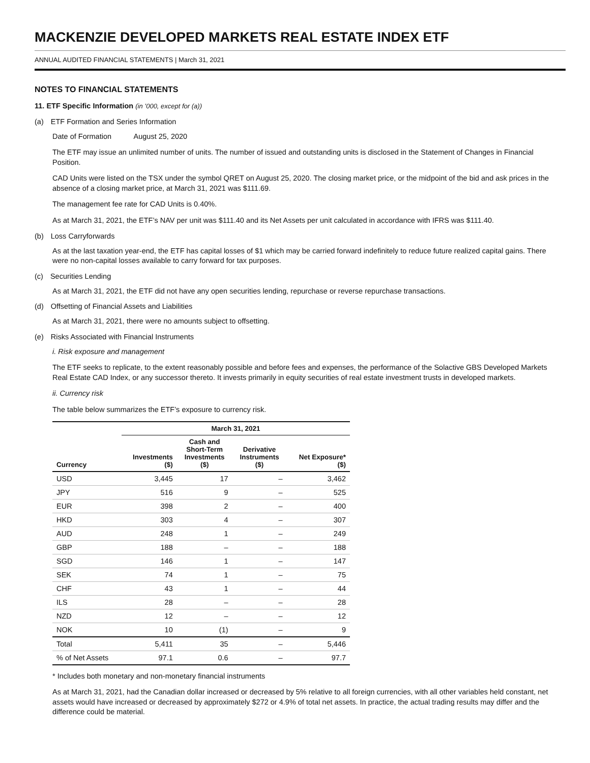MACKENZIE DEVELOPED MARKETS REAL ESTATE INDEX ETF
ANNUAL AUDITED FINANCIAL STATEMENTS | March 31, 2021
NOTES TO FINANCIAL STATEMENTS
11. ETF Specific Information (in ’000, except for (a))
(a) ETF Formation and Series Information
Date of Formation August 25, 2020
The ETF may issue an unlimited number of units. The number of issued and outstanding units is disclosed in the Statement of Changes in Financial Position.
CAD Units were listed on the TSX under the symbol QRET on August 25, 2020. The closing market price, or the midpoint of the bid and ask prices in the absence of a closing market price, at March 31, 2021 was $111.69.
The management fee rate for CAD Units is 0.40%.
As at March 31, 2021, the ETF’s NAV per unit was $111.40 and its Net Assets per unit calculated in accordance with IFRS was $111.40.
(b) Loss Carryforwards
As at the last taxation year-end, the ETF has capital losses of $1 which may be carried forward indefinitely to reduce future realized capital gains. There were no non-capital losses available to carry forward for tax purposes.
(c) Securities Lending
As at March 31, 2021, the ETF did not have any open securities lending, repurchase or reverse repurchase transactions.
(d) Offsetting of Financial Assets and Liabilities
As at March 31, 2021, there were no amounts subject to offsetting.
(e) Risks Associated with Financial Instruments
i. Risk exposure and management
The ETF seeks to replicate, to the extent reasonably possible and before fees and expenses, the performance of the Solactive GBS Developed Markets Real Estate CAD Index, or any successor thereto. It invests primarily in equity securities of real estate investment trusts in developed markets.
ii. Currency risk
The table below summarizes the ETF’s exposure to currency risk.
| | March 31, 2021 | | | |
| --- | --- | --- | --- | --- |
| Currency | Investments ($) | Cash and Short-Term Investments ($) | Derivative Instruments ($) | Net Exposure* ($) |
| USD | 3,445 | 17 | – | 3,462 |
| JPY | 516 | 9 | – | 525 |
| EUR | 398 | 2 | – | 400 |
| HKD | 303 | 4 | – | 307 |
| AUD | 248 | 1 | – | 249 |
| GBP | 188 | – | – | 188 |
| SGD | 146 | 1 | – | 147 |
| SEK | 74 | 1 | – | 75 |
| CHF | 43 | 1 | – | 44 |
| ILS | 28 | – | – | 28 |
| NZD | 12 | – | – | 12 |
| NOK | 10 | (1) | – | 9 |
| Total | 5,411 | 35 | – | 5,446 |
| % of Net Assets | 97.1 | 0.6 | – | 97.7 |
* Includes both monetary and non-monetary financial instruments
As at March 31, 2021, had the Canadian dollar increased or decreased by 5% relative to all foreign currencies, with all other variables held constant, net assets would have increased or decreased by approximately $272 or 4.9% of total net assets. In practice, the actual trading results may differ and the difference could be material.